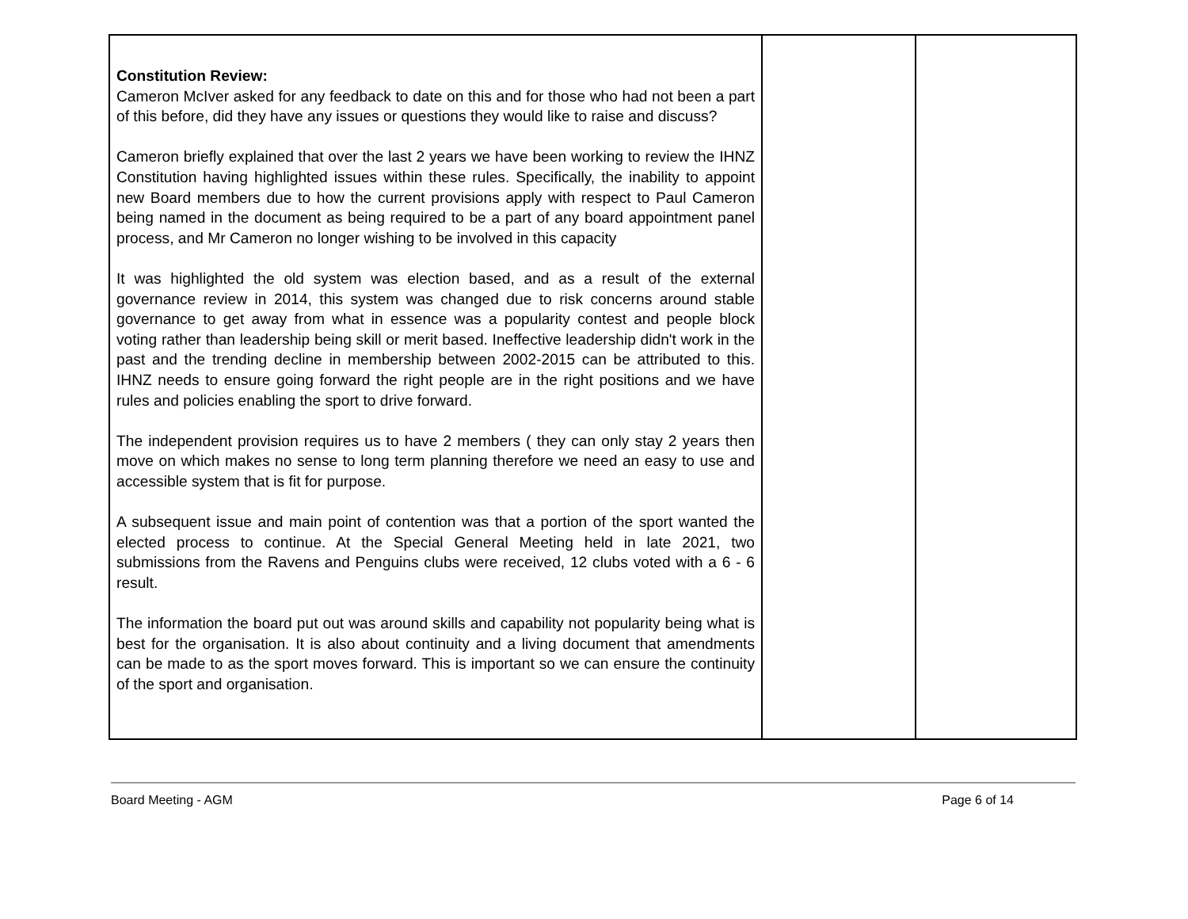| Constitution Review: Cameron McIver asked for any feedback to date on this and for those who had not been a part of this before, did they have any issues or questions they would like to raise and discuss? Cameron briefly explained that over the last 2 years we have been working to review the IHNZ Constitution having highlighted issues within these rules. Specifically, the inability to appoint new Board members due to how the current provisions apply with respect to Paul Cameron being named in the document as being required to be a part of any board appointment panel process, and Mr Cameron no longer wishing to be involved in this capacity It was highlighted the old system was election based, and as a result of the external governance review in 2014, this system was changed due to risk concerns around stable governance to get away from what in essence was a popularity contest and people block voting rather than leadership being skill or merit based. Ineffective leadership didn't work in the past and the trending decline in membership between 2002-2015 can be attributed to this. IHNZ needs to ensure going forward the right people are in the right positions and we have rules and policies enabling the sport to drive forward. The independent provision requires us to have 2 members ( they can only stay 2 years then move on which makes no sense to long term planning therefore we need an easy to use and accessible system that is fit for purpose. A subsequent issue and main point of contention was that a portion of the sport wanted the elected process to continue. At the Special General Meeting held in late 2021, two submissions from the Ravens and Penguins clubs were received, 12 clubs voted with a 6 - 6 result. The information the board put out was around skills and capability not popularity being what is best for the organisation. It is also about continuity and a living document that amendments can be made to as the sport moves forward. This is important so we can ensure the continuity of the sport and organisation. | | |
Board Meeting - AGM Page 6 of 14